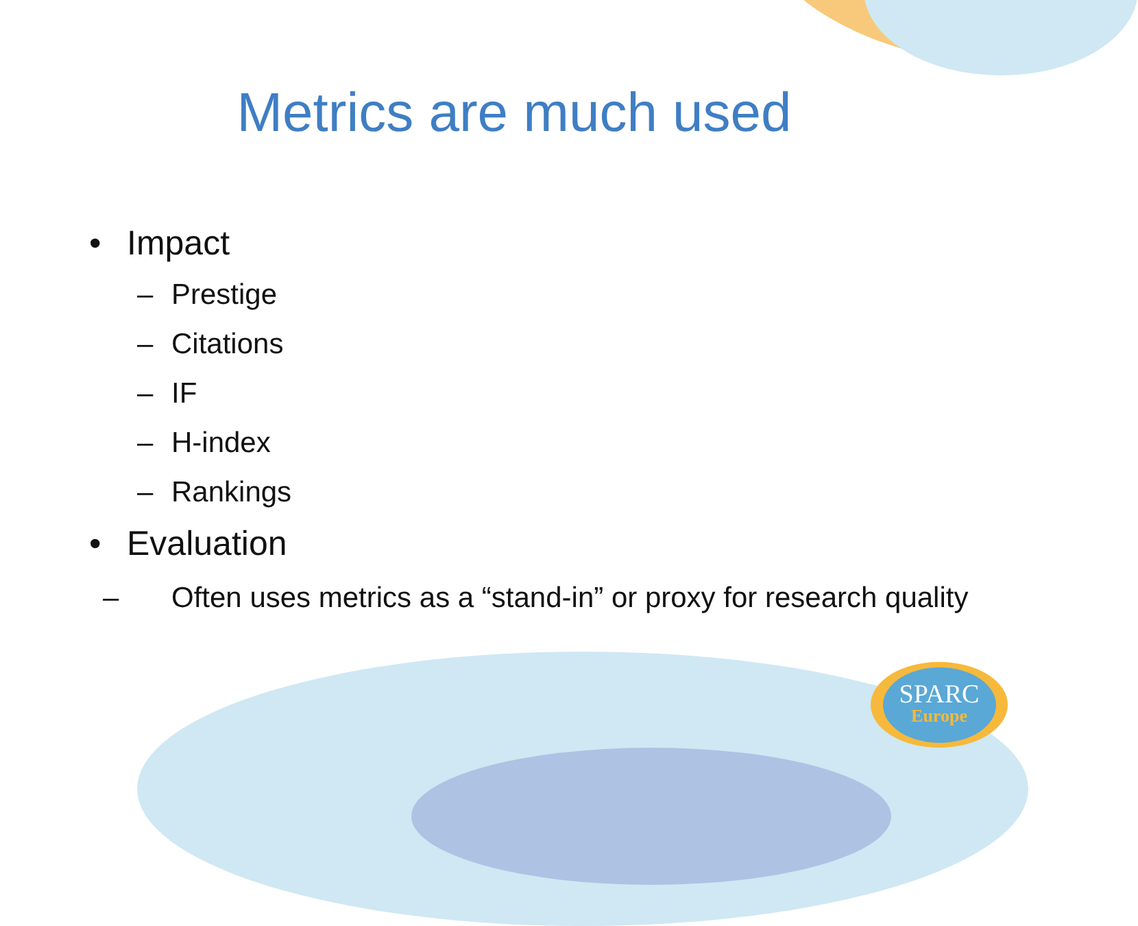Metrics are much used
• Impact
– Prestige
– Citations
– IF
– H-index
– Rankings
• Evaluation
– Often uses metrics as a “stand-in” or proxy for research quality
SPARC
Europe